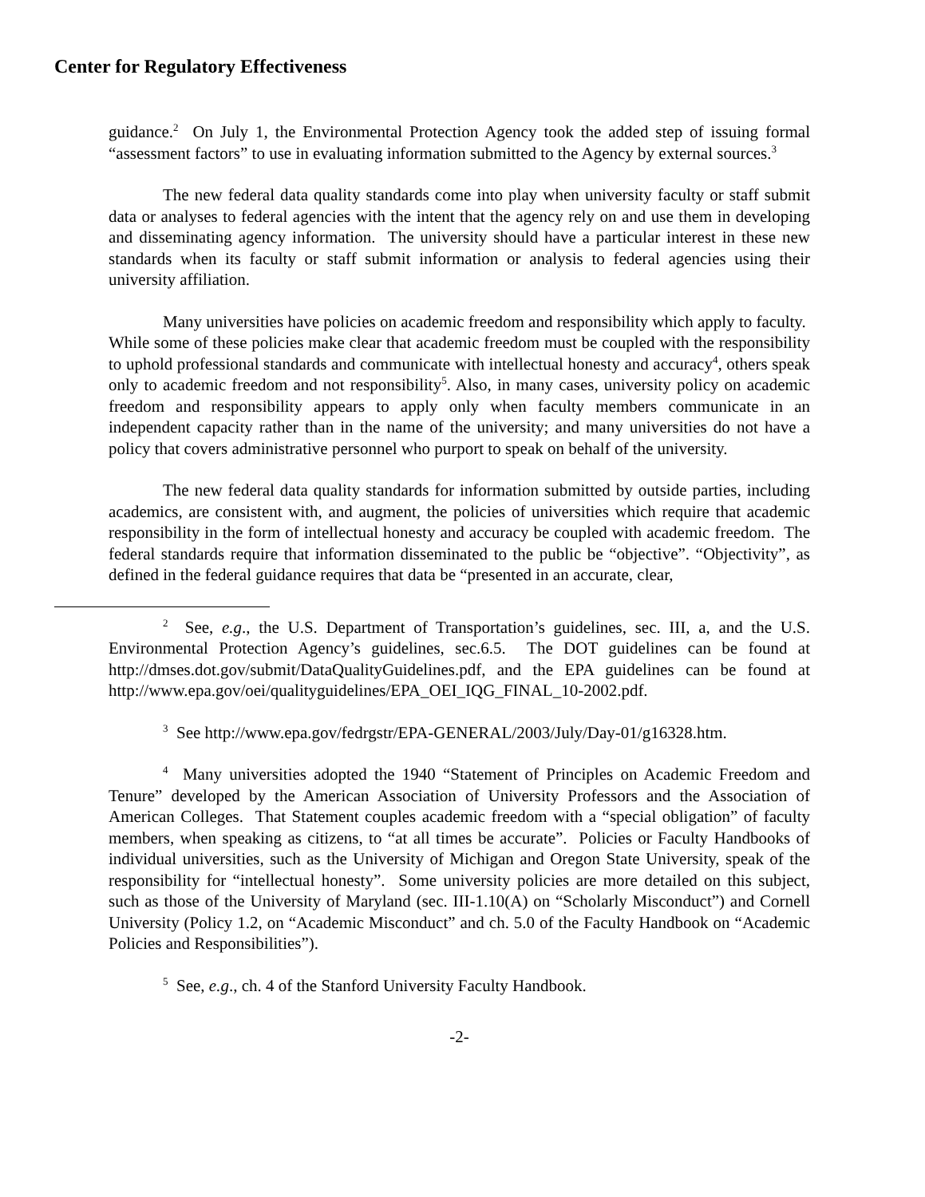Center for Regulatory Effectiveness
guidance.<sup>2</sup> On July 1, the Environmental Protection Agency took the added step of issuing formal “assessment factors” to use in evaluating information submitted to the Agency by external sources.<sup>3</sup>
The new federal data quality standards come into play when university faculty or staff submit data or analyses to federal agencies with the intent that the agency rely on and use them in developing and disseminating agency information. The university should have a particular interest in these new standards when its faculty or staff submit information or analysis to federal agencies using their university affiliation.
Many universities have policies on academic freedom and responsibility which apply to faculty. While some of these policies make clear that academic freedom must be coupled with the responsibility to uphold professional standards and communicate with intellectual honesty and accuracy<sup>4</sup>, others speak only to academic freedom and not responsibility<sup>5</sup>. Also, in many cases, university policy on academic freedom and responsibility appears to apply only when faculty members communicate in an independent capacity rather than in the name of the university; and many universities do not have a policy that covers administrative personnel who purport to speak on behalf of the university.
The new federal data quality standards for information submitted by outside parties, including academics, are consistent with, and augment, the policies of universities which require that academic responsibility in the form of intellectual honesty and accuracy be coupled with academic freedom. The federal standards require that information disseminated to the public be “objective”. “Objectivity”, as defined in the federal guidance requires that data be “presented in an accurate, clear,
<sup>2</sup> See, e.g., the U.S. Department of Transportation’s guidelines, sec. III, a, and the U.S. Environmental Protection Agency’s guidelines, sec.6.5. The DOT guidelines can be found at http://dmses.dot.gov/submit/DataQualityGuidelines.pdf, and the EPA guidelines can be found at http://www.epa.gov/oei/qualityguidelines/EPA_OEI_IQG_FINAL_10-2002.pdf.
<sup>3</sup> See http://www.epa.gov/fedrgstr/EPA-GENERAL/2003/July/Day-01/g16328.htm.
<sup>4</sup> Many universities adopted the 1940 “Statement of Principles on Academic Freedom and Tenure” developed by the American Association of University Professors and the Association of American Colleges. That Statement couples academic freedom with a “special obligation” of faculty members, when speaking as citizens, to “at all times be accurate”. Policies or Faculty Handbooks of individual universities, such as the University of Michigan and Oregon State University, speak of the responsibility for “intellectual honesty”. Some university policies are more detailed on this subject, such as those of the University of Maryland (sec. III-1.10(A) on “Scholarly Misconduct”) and Cornell University (Policy 1.2, on “Academic Misconduct” and ch. 5.0 of the Faculty Handbook on “Academic Policies and Responsibilities”).
<sup>5</sup> See, e.g., ch. 4 of the Stanford University Faculty Handbook.
-2-